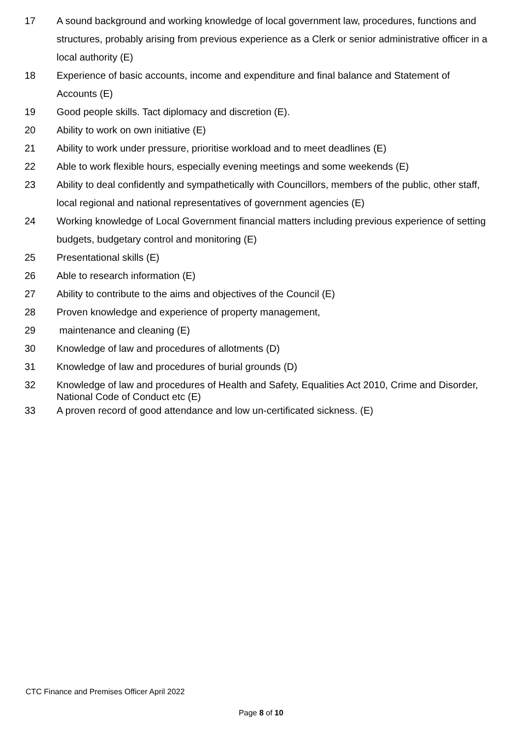17 A sound background and working knowledge of local government law, procedures, functions and structures, probably arising from previous experience as a Clerk or senior administrative officer in a local authority (E)
18 Experience of basic accounts, income and expenditure and final balance and Statement of Accounts (E)
19 Good people skills. Tact diplomacy and discretion (E).
20 Ability to work on own initiative (E)
21 Ability to work under pressure, prioritise workload and to meet deadlines (E)
22 Able to work flexible hours, especially evening meetings and some weekends (E)
23 Ability to deal confidently and sympathetically with Councillors, members of the public, other staff, local regional and national representatives of government agencies (E)
24 Working knowledge of Local Government financial matters including previous experience of setting budgets, budgetary control and monitoring (E)
25 Presentational skills (E)
26 Able to research information (E)
27 Ability to contribute to the aims and objectives of the Council (E)
28 Proven knowledge and experience of property management,
29 maintenance and cleaning (E)
30 Knowledge of law and procedures of allotments (D)
31 Knowledge of law and procedures of burial grounds (D)
32 Knowledge of law and procedures of Health and Safety, Equalities Act 2010, Crime and Disorder, National Code of Conduct etc (E)
33 A proven record of good attendance and low un-certificated sickness. (E)
CTC Finance and Premises Officer April 2022
Page 8 of 10